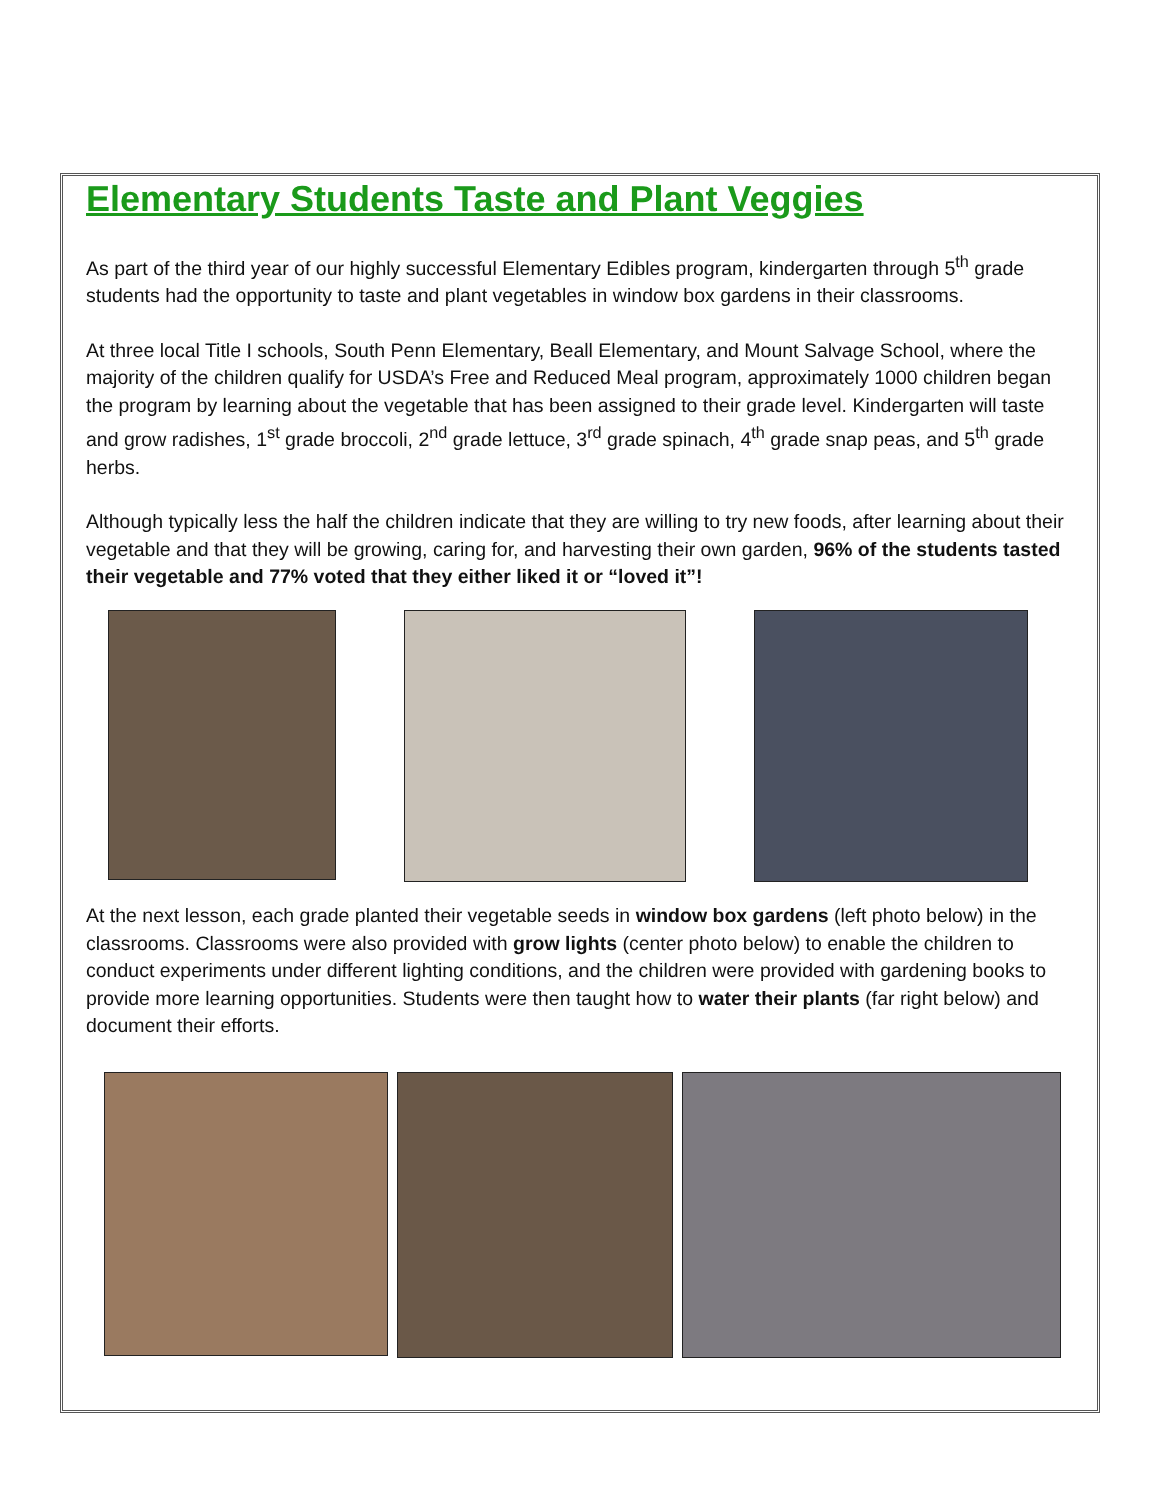Elementary Students Taste and Plant Veggies
As part of the third year of our highly successful Elementary Edibles program, kindergarten through 5<sup>th</sup> grade students had the opportunity to taste and plant vegetables in window box gardens in their classrooms.
At three local Title I schools, South Penn Elementary, Beall Elementary, and Mount Salvage School, where the majority of the children qualify for USDA’s Free and Reduced Meal program, approximately 1000 children began the program by learning about the vegetable that has been assigned to their grade level. Kindergarten will taste and grow radishes, 1<sup>st</sup> grade broccoli, 2<sup>nd</sup> grade lettuce, 3<sup>rd</sup> grade spinach, 4<sup>th</sup> grade snap peas, and 5<sup>th</sup> grade herbs.
Although typically less the half the children indicate that they are willing to try new foods, after learning about their vegetable and that they will be growing, caring for, and harvesting their own garden, 96% of the students tasted their vegetable and 77% voted that they either liked it or “loved it”!
At the next lesson, each grade planted their vegetable seeds in window box gardens (left photo below) in the classrooms. Classrooms were also provided with grow lights (center photo below) to enable the children to conduct experiments under different lighting conditions, and the children were provided with gardening books to provide more learning opportunities. Students were then taught how to water their plants (far right below) and document their efforts.